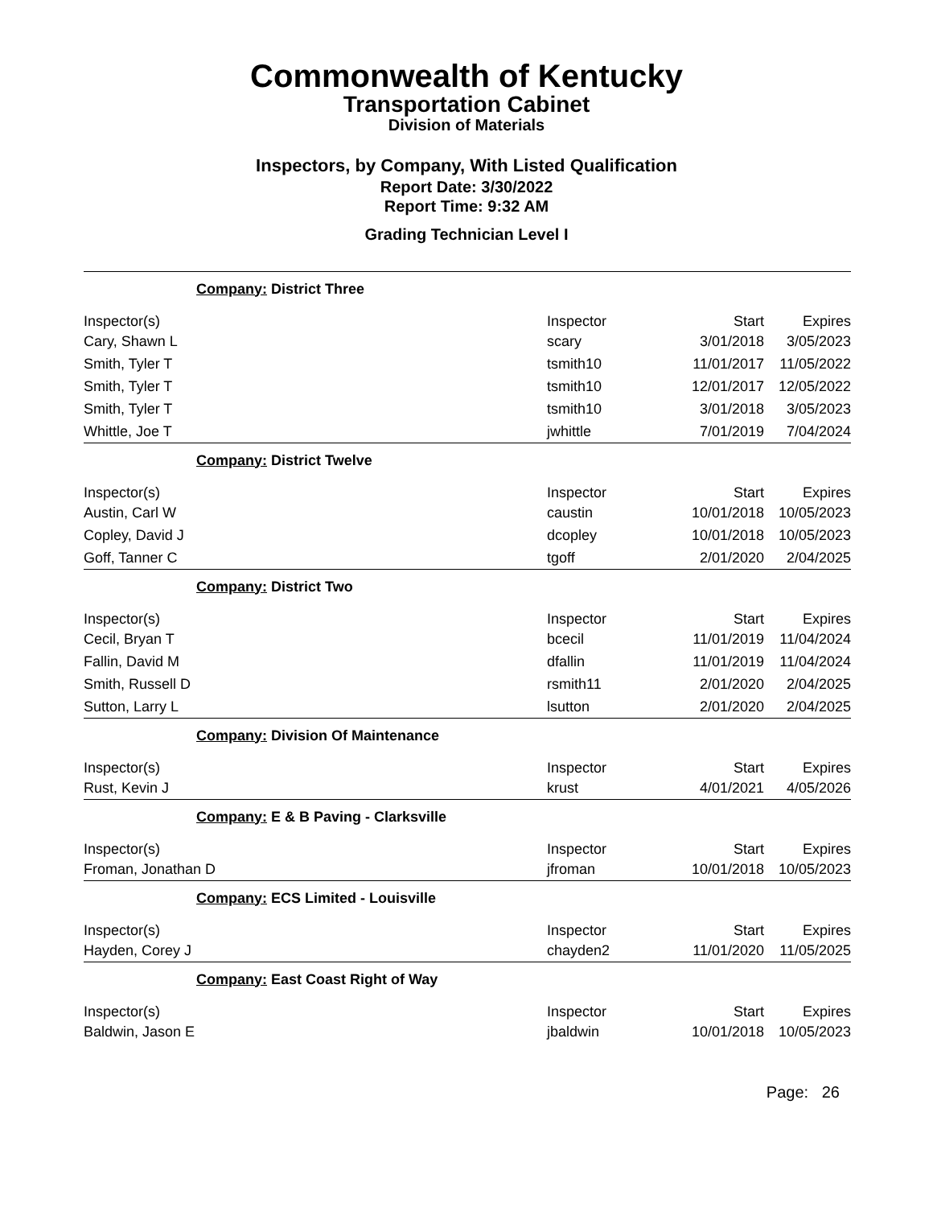Commonwealth of Kentucky
Transportation Cabinet
Division of Materials
Inspectors, by Company, With Listed Qualification
Report Date: 3/30/2022
Report Time: 9:32 AM
Grading Technician Level I
| Company: District Three | | | |
| Inspector(s) | Inspector | Start | Expires |
| Cary, Shawn L | scary | 3/01/2018 | 3/05/2023 |
| Smith, Tyler T | tsmith10 | 11/01/2017 | 11/05/2022 |
| Smith, Tyler T | tsmith10 | 12/01/2017 | 12/05/2022 |
| Smith, Tyler T | tsmith10 | 3/01/2018 | 3/05/2023 |
| Whittle, Joe T | jwhittle | 7/01/2019 | 7/04/2024 |
| Company: District Twelve | | | |
| Inspector(s) | Inspector | Start | Expires |
| Austin, Carl W | caustin | 10/01/2018 | 10/05/2023 |
| Copley, David J | dcopley | 10/01/2018 | 10/05/2023 |
| Goff, Tanner C | tgoff | 2/01/2020 | 2/04/2025 |
| Company: District Two | | | |
| Inspector(s) | Inspector | Start | Expires |
| Cecil, Bryan T | bcecil | 11/01/2019 | 11/04/2024 |
| Fallin, David M | dfallin | 11/01/2019 | 11/04/2024 |
| Smith, Russell D | rsmith11 | 2/01/2020 | 2/04/2025 |
| Sutton, Larry L | lsutton | 2/01/2020 | 2/04/2025 |
| Company: Division Of Maintenance | | | |
| Inspector(s) | Inspector | Start | Expires |
| Rust, Kevin J | krust | 4/01/2021 | 4/05/2026 |
| Company: E & B Paving - Clarksville | | | |
| Inspector(s) | Inspector | Start | Expires |
| Froman, Jonathan D | jfroman | 10/01/2018 | 10/05/2023 |
| Company: ECS Limited - Louisville | | | |
| Inspector(s) | Inspector | Start | Expires |
| Hayden, Corey J | chayden2 | 11/01/2020 | 11/05/2025 |
| Company: East Coast Right of Way | | | |
| Inspector(s) | Inspector | Start | Expires |
| Baldwin, Jason E | jbaldwin | 10/01/2018 | 10/05/2023 |
Page: 26